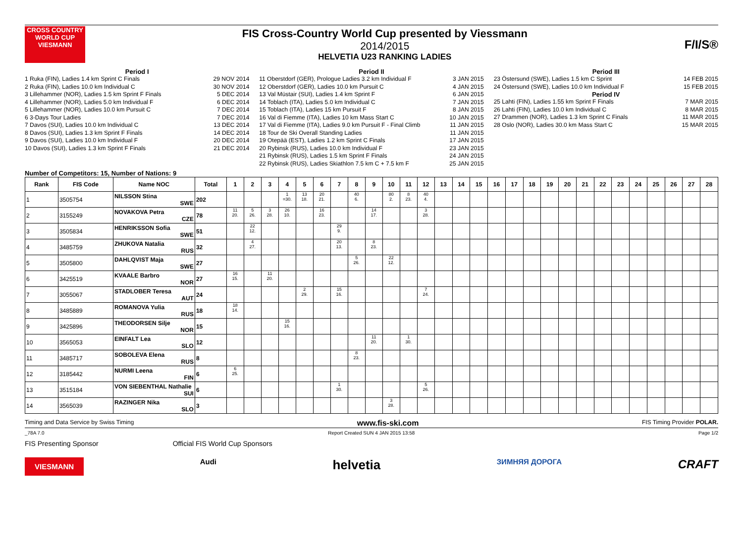CROSS COUNTRY WORLD CUP
VIESMANN
FIS Cross-Country World Cup presented by Viessmann
2014/2015
HELVETIA U23 RANKING LADIES
F/I/S®
Period I
1 Ruka (FIN), Ladies 1.4 km Sprint C Finals 29 NOV 2014
2 Ruka (FIN), Ladies 10.0 km Individual C 30 NOV 2014
3 Lillehammer (NOR), Ladies 1.5 km Sprint F Finals 5 DEC 2014
4 Lillehammer (NOR), Ladies 5.0 km Individual F 6 DEC 2014
5 Lillehammer (NOR), Ladies 10.0 km Pursuit C 7 DEC 2014
6 3-Days Tour Ladies 7 DEC 2014
7 Davos (SUI), Ladies 10.0 km Individual C 13 DEC 2014
8 Davos (SUI), Ladies 1.3 km Sprint F Finals 14 DEC 2014
9 Davos (SUI), Ladies 10.0 km Individual F 20 DEC 2014
10 Davos (SUI), Ladies 1.3 km Sprint F Finals 21 DEC 2014
Period II
11 Oberstdorf (GER), Prologue Ladies 3.2 km Individual F 3 JAN 2015
12 Oberstdorf (GER), Ladies 10.0 km Pursuit C 4 JAN 2015
13 Val Müstair (SUI), Ladies 1.4 km Sprint F 6 JAN 2015
14 Toblach (ITA), Ladies 5.0 km Individual C 7 JAN 2015
15 Toblach (ITA), Ladies 15 km Pursuit F 8 JAN 2015
16 Val di Fiemme (ITA), Ladies 10 km Mass Start C 10 JAN 2015
17 Val di Fiemme (ITA), Ladies 9.0 km Pursuit F - Final Climb 11 JAN 2015
18 Tour de Ski Overall Standing Ladies 11 JAN 2015
19 Otepää (EST), Ladies 1.2 km Sprint C Finals 17 JAN 2015
20 Rybinsk (RUS), Ladies 10.0 km Individual F 23 JAN 2015
21 Rybinsk (RUS), Ladies 1.5 km Sprint F Finals 24 JAN 2015
22 Rybinsk (RUS), Ladies Skiathlon 7.5 km C + 7.5 km F 25 JAN 2015
Period III
23 Östersund (SWE), Ladies 1.5 km C Sprint 14 FEB 2015
24 Östersund (SWE), Ladies 10.0 km Individual F 15 FEB 2015
Period IV
25 Lahti (FIN), Ladies 1.55 km Sprint F Finals 7 MAR 2015
26 Lahti (FIN), Ladies 10.0 km Individual C 8 MAR 2015
27 Drammen (NOR), Ladies 1.3 km Sprint C Finals 11 MAR 2015
28 Oslo (NOR), Ladies 30.0 km Mass Start C 15 MAR 2015
Number of Competitors: 15, Number of Nations: 9
| Rank | FIS Code | Name NOC | Total | 1 | 2 | 3 | 4 | 5 | 6 | 7 | 8 | 9 | 10 | 11 | 12 | 13 | 14 | 15 | 16 | 17 | 18 | 19 | 20 | 21 | 22 | 23 | 24 | 25 | 26 | 27 | 28 |
| --- | --- | --- | --- | --- | --- | --- | --- | --- | --- | --- | --- | --- | --- | --- | --- | --- | --- | --- | --- | --- | --- | --- | --- | --- | --- | --- | --- | --- | --- | --- | --- |
| 1 | 3505754 | NILSSON Stina SWE | 202 | | | | 1 =30. | 13 18. | 20 21. | | 40 6. | | 80 2. | 8 23. | 40 4. | | | | | | | | | | | | | | | | |
| 2 | 3155249 | NOVAKOVA Petra CZE | 78 | 11 20. | 5 26. | 3 28. | 26 10. | | 16 23. | | | 14 17. | | | 3 28. | | | | | | | | | | | | | | | | |
| 3 | 3505834 | HENRIKSSON Sofia SWE | 51 | | 22 12. | | | | | 29 9. | | | | | | | | | | | | | | | | | | | | | |
| 4 | 3485759 | ZHUKOVA Natalia RUS | 32 | | 4 27. | | | | | 20 13. | | 8 23. | | | | | | | | | | | | | | | | | | | |
| 5 | 3505800 | DAHLQVIST Maja SWE | 27 | | | | | | | | 5 26. | | 22 12. | | | | | | | | | | | | | | | | | | |
| 6 | 3425519 | KVAALE Barbro NOR | 27 | 16 15. | | 11 20. | | | | | | | | | | | | | | | | | | | | | | | | | |
| 7 | 3055067 | STADLOBER Teresa AUT | 24 | | | | | 2 29. | | 15 16. | | | | | 7 24. | | | | | | | | | | | | | | | | |
| 8 | 3485889 | ROMANOVA Yulia RUS | 18 | 18 14. | | | | | | | | | | | | | | | | | | | | | | | | | | | |
| 9 | 3425896 | THEODORSEN Silje NOR | 15 | | | | 15 16. | | | | | | | | | | | | | | | | | | | | | | | | |
| 10 | 3565053 | EINFALT Lea SLO | 12 | | | | | | | | | 11 20. | | 1 30. | | | | | | | | | | | | | | | | | |
| 11 | 3485717 | SOBOLEVA Elena RUS | 8 | | | | | | | | 8 23. | | | | | | | | | | | | | | | | | | | | |
| 12 | 3185442 | NURMI Leena FIN | 6 | 6 25. | | | | | | | | | | | | | | | | | | | | | | | | | | | |
| 13 | 3515184 | VON SIEBENTHAL Nathalie SUI | 6 | | | | | | | 1 30. | | | | | 5 26. | | | | | | | | | | | | | | | | |
| 14 | 3565039 | RAZINGER Nika SLO | 3 | | | | | | | | | | 3 28. | | | | | | | | | | | | | | | | | | |
Timing and Data Service by Swiss Timing www.fis-ski.com FIS Timing Provider POLAR.
_78A 7.0 Report Created SUN 4 JAN 2015 13:58 Page 1/2
FIS Presenting Sponsor Official FIS World Cup Sponsors
VIESMANN Audi helvetia ЗИМНЯЯ ДОРОГА CRAFT